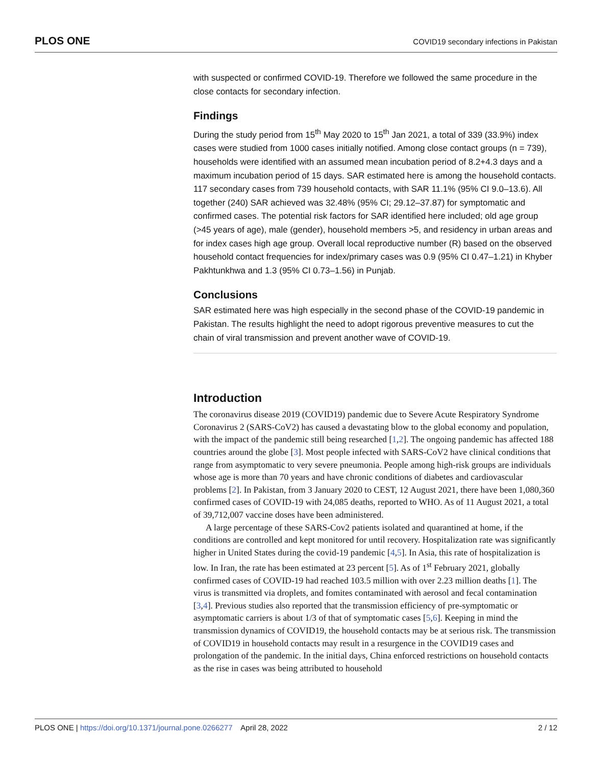PLOS ONE COVID19 secondary infections in Pakistan
with suspected or confirmed COVID-19. Therefore we followed the same procedure in the close contacts for secondary infection.
Findings
During the study period from 15<sup>th</sup> May 2020 to 15<sup>th</sup> Jan 2021, a total of 339 (33.9%) index cases were studied from 1000 cases initially notified. Among close contact groups (n = 739), households were identified with an assumed mean incubation period of 8.2+4.3 days and a maximum incubation period of 15 days. SAR estimated here is among the household contacts. 117 secondary cases from 739 household contacts, with SAR 11.1% (95% CI 9.0–13.6). All together (240) SAR achieved was 32.48% (95% CI; 29.12–37.87) for symptomatic and confirmed cases. The potential risk factors for SAR identified here included; old age group (>45 years of age), male (gender), household members >5, and residency in urban areas and for index cases high age group. Overall local reproductive number (R) based on the observed household contact frequencies for index/primary cases was 0.9 (95% CI 0.47–1.21) in Khyber Pakhtunkhwa and 1.3 (95% CI 0.73–1.56) in Punjab.
Conclusions
SAR estimated here was high especially in the second phase of the COVID-19 pandemic in Pakistan. The results highlight the need to adopt rigorous preventive measures to cut the chain of viral transmission and prevent another wave of COVID-19.
Introduction
The coronavirus disease 2019 (COVID19) pandemic due to Severe Acute Respiratory Syndrome Coronavirus 2 (SARS-CoV2) has caused a devastating blow to the global economy and population, with the impact of the pandemic still being researched [1,2]. The ongoing pandemic has affected 188 countries around the globe [3]. Most people infected with SARS-CoV2 have clinical conditions that range from asymptomatic to very severe pneumonia. People among high-risk groups are individuals whose age is more than 70 years and have chronic conditions of diabetes and cardiovascular problems [2]. In Pakistan, from 3 January 2020 to CEST, 12 August 2021, there have been 1,080,360 confirmed cases of COVID-19 with 24,085 deaths, reported to WHO. As of 11 August 2021, a total of 39,712,007 vaccine doses have been administered.
A large percentage of these SARS-Cov2 patients isolated and quarantined at home, if the conditions are controlled and kept monitored for until recovery. Hospitalization rate was significantly higher in United States during the covid-19 pandemic [4,5]. In Asia, this rate of hospitalization is low. In Iran, the rate has been estimated at 23 percent [5]. As of 1<sup>st</sup> February 2021, globally confirmed cases of COVID-19 had reached 103.5 million with over 2.23 million deaths [1]. The virus is transmitted via droplets, and fomites contaminated with aerosol and fecal contamination [3,4]. Previous studies also reported that the transmission efficiency of pre-symptomatic or asymptomatic carriers is about 1/3 of that of symptomatic cases [5,6]. Keeping in mind the transmission dynamics of COVID19, the household contacts may be at serious risk. The transmission of COVID19 in household contacts may result in a resurgence in the COVID19 cases and prolongation of the pandemic. In the initial days, China enforced restrictions on household contacts as the rise in cases was being attributed to household
PLOS ONE | https://doi.org/10.1371/journal.pone.0266277 April 28, 2022 2 / 12